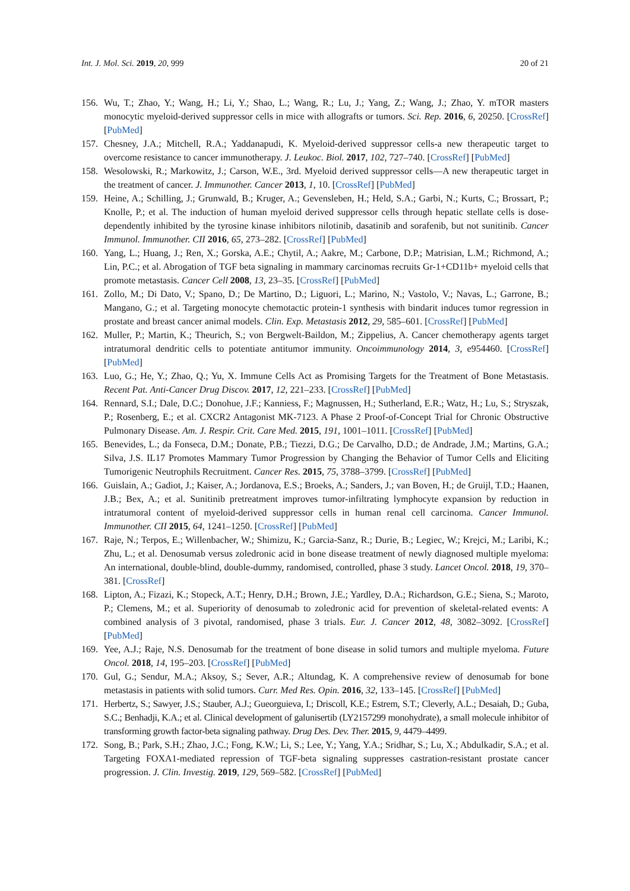Int. J. Mol. Sci. 2019, 20, 999 20 of 21
156. Wu, T.; Zhao, Y.; Wang, H.; Li, Y.; Shao, L.; Wang, R.; Lu, J.; Yang, Z.; Wang, J.; Zhao, Y. mTOR masters monocytic myeloid-derived suppressor cells in mice with allografts or tumors. Sci. Rep. 2016, 6, 20250. [CrossRef] [PubMed]
157. Chesney, J.A.; Mitchell, R.A.; Yaddanapudi, K. Myeloid-derived suppressor cells-a new therapeutic target to overcome resistance to cancer immunotherapy. J. Leukoc. Biol. 2017, 102, 727–740. [CrossRef] [PubMed]
158. Wesolowski, R.; Markowitz, J.; Carson, W.E., 3rd. Myeloid derived suppressor cells—A new therapeutic target in the treatment of cancer. J. Immunother. Cancer 2013, 1, 10. [CrossRef] [PubMed]
159. Heine, A.; Schilling, J.; Grunwald, B.; Kruger, A.; Gevensleben, H.; Held, S.A.; Garbi, N.; Kurts, C.; Brossart, P.; Knolle, P.; et al. The induction of human myeloid derived suppressor cells through hepatic stellate cells is dose-dependently inhibited by the tyrosine kinase inhibitors nilotinib, dasatinib and sorafenib, but not sunitinib. Cancer Immunol. Immunother. CII 2016, 65, 273–282. [CrossRef] [PubMed]
160. Yang, L.; Huang, J.; Ren, X.; Gorska, A.E.; Chytil, A.; Aakre, M.; Carbone, D.P.; Matrisian, L.M.; Richmond, A.; Lin, P.C.; et al. Abrogation of TGF beta signaling in mammary carcinomas recruits Gr-1+CD11b+ myeloid cells that promote metastasis. Cancer Cell 2008, 13, 23–35. [CrossRef] [PubMed]
161. Zollo, M.; Di Dato, V.; Spano, D.; De Martino, D.; Liguori, L.; Marino, N.; Vastolo, V.; Navas, L.; Garrone, B.; Mangano, G.; et al. Targeting monocyte chemotactic protein-1 synthesis with bindarit induces tumor regression in prostate and breast cancer animal models. Clin. Exp. Metastasis 2012, 29, 585–601. [CrossRef] [PubMed]
162. Muller, P.; Martin, K.; Theurich, S.; von Bergwelt-Baildon, M.; Zippelius, A. Cancer chemotherapy agents target intratumoral dendritic cells to potentiate antitumor immunity. Oncoimmunology 2014, 3, e954460. [CrossRef] [PubMed]
163. Luo, G.; He, Y.; Zhao, Q.; Yu, X. Immune Cells Act as Promising Targets for the Treatment of Bone Metastasis. Recent Pat. Anti-Cancer Drug Discov. 2017, 12, 221–233. [CrossRef] [PubMed]
164. Rennard, S.I.; Dale, D.C.; Donohue, J.F.; Kanniess, F.; Magnussen, H.; Sutherland, E.R.; Watz, H.; Lu, S.; Stryszak, P.; Rosenberg, E.; et al. CXCR2 Antagonist MK-7123. A Phase 2 Proof-of-Concept Trial for Chronic Obstructive Pulmonary Disease. Am. J. Respir. Crit. Care Med. 2015, 191, 1001–1011. [CrossRef] [PubMed]
165. Benevides, L.; da Fonseca, D.M.; Donate, P.B.; Tiezzi, D.G.; De Carvalho, D.D.; de Andrade, J.M.; Martins, G.A.; Silva, J.S. IL17 Promotes Mammary Tumor Progression by Changing the Behavior of Tumor Cells and Eliciting Tumorigenic Neutrophils Recruitment. Cancer Res. 2015, 75, 3788–3799. [CrossRef] [PubMed]
166. Guislain, A.; Gadiot, J.; Kaiser, A.; Jordanova, E.S.; Broeks, A.; Sanders, J.; van Boven, H.; de Gruijl, T.D.; Haanen, J.B.; Bex, A.; et al. Sunitinib pretreatment improves tumor-infiltrating lymphocyte expansion by reduction in intratumoral content of myeloid-derived suppressor cells in human renal cell carcinoma. Cancer Immunol. Immunother. CII 2015, 64, 1241–1250. [CrossRef] [PubMed]
167. Raje, N.; Terpos, E.; Willenbacher, W.; Shimizu, K.; Garcia-Sanz, R.; Durie, B.; Legiec, W.; Krejci, M.; Laribi, K.; Zhu, L.; et al. Denosumab versus zoledronic acid in bone disease treatment of newly diagnosed multiple myeloma: An international, double-blind, double-dummy, randomised, controlled, phase 3 study. Lancet Oncol. 2018, 19, 370–381. [CrossRef]
168. Lipton, A.; Fizazi, K.; Stopeck, A.T.; Henry, D.H.; Brown, J.E.; Yardley, D.A.; Richardson, G.E.; Siena, S.; Maroto, P.; Clemens, M.; et al. Superiority of denosumab to zoledronic acid for prevention of skeletal-related events: A combined analysis of 3 pivotal, randomised, phase 3 trials. Eur. J. Cancer 2012, 48, 3082–3092. [CrossRef] [PubMed]
169. Yee, A.J.; Raje, N.S. Denosumab for the treatment of bone disease in solid tumors and multiple myeloma. Future Oncol. 2018, 14, 195–203. [CrossRef] [PubMed]
170. Gul, G.; Sendur, M.A.; Aksoy, S.; Sever, A.R.; Altundag, K. A comprehensive review of denosumab for bone metastasis in patients with solid tumors. Curr. Med Res. Opin. 2016, 32, 133–145. [CrossRef] [PubMed]
171. Herbertz, S.; Sawyer, J.S.; Stauber, A.J.; Gueorguieva, I.; Driscoll, K.E.; Estrem, S.T.; Cleverly, A.L.; Desaiah, D.; Guba, S.C.; Benhadji, K.A.; et al. Clinical development of galunisertib (LY2157299 monohydrate), a small molecule inhibitor of transforming growth factor-beta signaling pathway. Drug Des. Dev. Ther. 2015, 9, 4479–4499.
172. Song, B.; Park, S.H.; Zhao, J.C.; Fong, K.W.; Li, S.; Lee, Y.; Yang, Y.A.; Sridhar, S.; Lu, X.; Abdulkadir, S.A.; et al. Targeting FOXA1-mediated repression of TGF-beta signaling suppresses castration-resistant prostate cancer progression. J. Clin. Investig. 2019, 129, 569–582. [CrossRef] [PubMed]